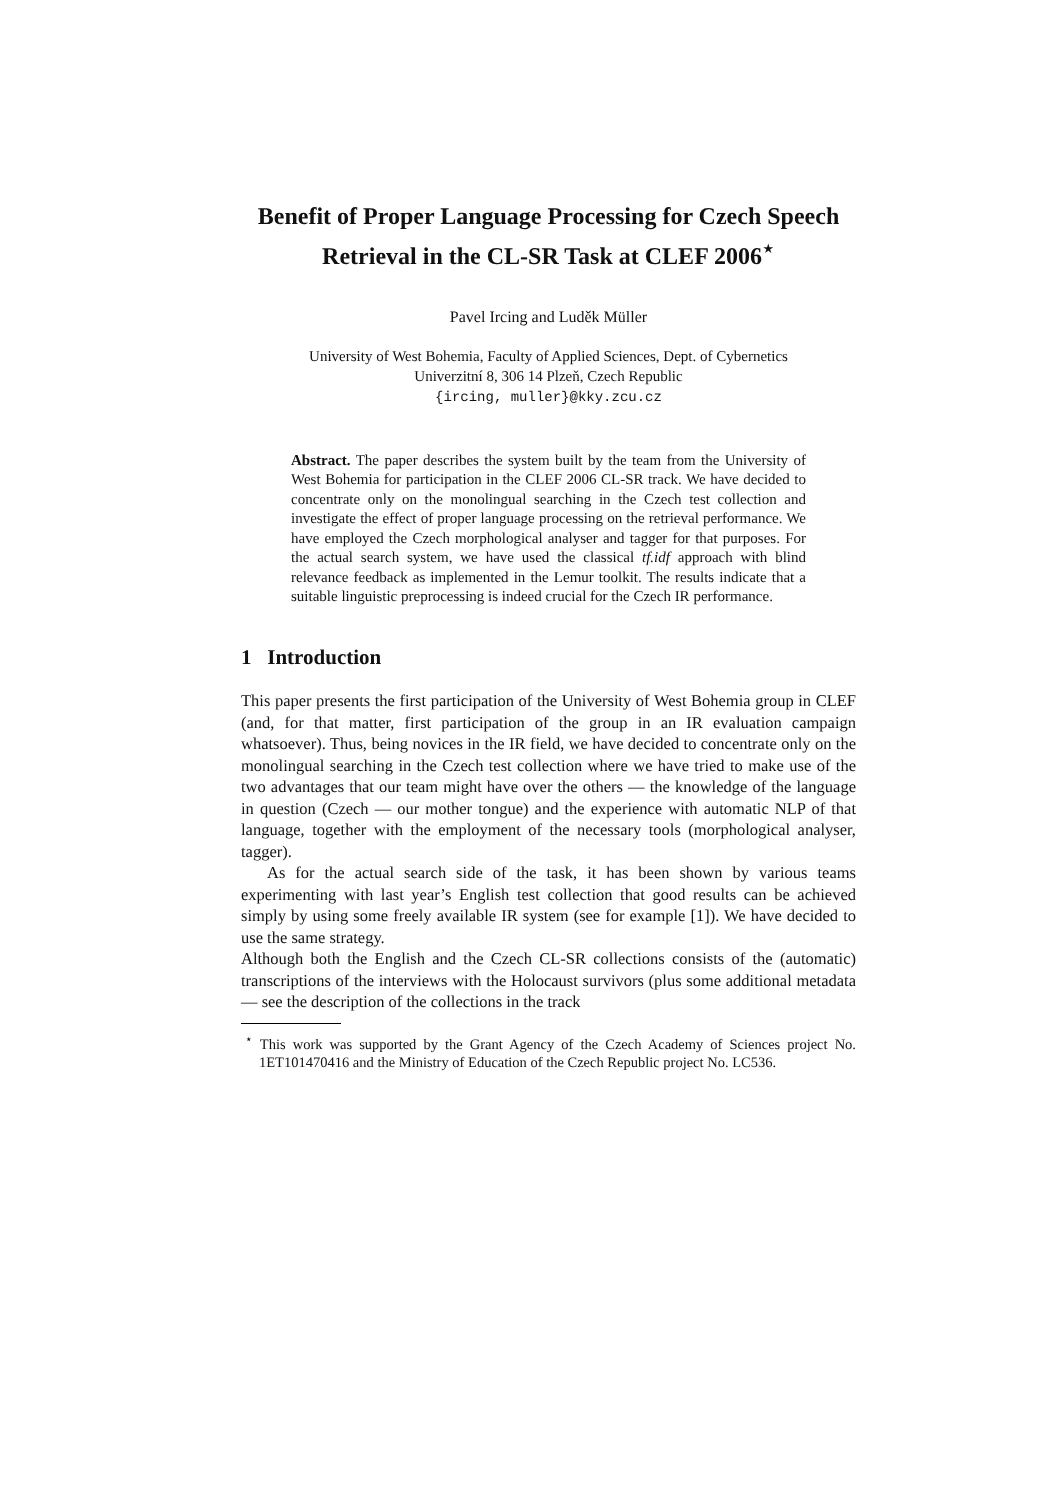Benefit of Proper Language Processing for Czech Speech Retrieval in the CL-SR Task at CLEF 2006<sup>⋆</sup>
Pavel Ircing and Luděk Müller
University of West Bohemia, Faculty of Applied Sciences, Dept. of Cybernetics
Univerzitní 8, 306 14 Plzeň, Czech Republic
{ircing, muller}@kky.zcu.cz
Abstract. The paper describes the system built by the team from the University of West Bohemia for participation in the CLEF 2006 CL-SR track. We have decided to concentrate only on the monolingual searching in the Czech test collection and investigate the effect of proper language processing on the retrieval performance. We have employed the Czech morphological analyser and tagger for that purposes. For the actual search system, we have used the classical tf.idf approach with blind relevance feedback as implemented in the Lemur toolkit. The results indicate that a suitable linguistic preprocessing is indeed crucial for the Czech IR performance.
1 Introduction
This paper presents the first participation of the University of West Bohemia group in CLEF (and, for that matter, first participation of the group in an IR evaluation campaign whatsoever). Thus, being novices in the IR field, we have decided to concentrate only on the monolingual searching in the Czech test collection where we have tried to make use of the two advantages that our team might have over the others — the knowledge of the language in question (Czech — our mother tongue) and the experience with automatic NLP of that language, together with the employment of the necessary tools (morphological analyser, tagger).
As for the actual search side of the task, it has been shown by various teams experimenting with last year’s English test collection that good results can be achieved simply by using some freely available IR system (see for example [1]). We have decided to use the same strategy.
Although both the English and the Czech CL-SR collections consists of the (automatic) transcriptions of the interviews with the Holocaust survivors (plus some additional metadata — see the description of the collections in the track
<sup>⋆</sup> This work was supported by the Grant Agency of the Czech Academy of Sciences project No. 1ET101470416 and the Ministry of Education of the Czech Republic project No. LC536.